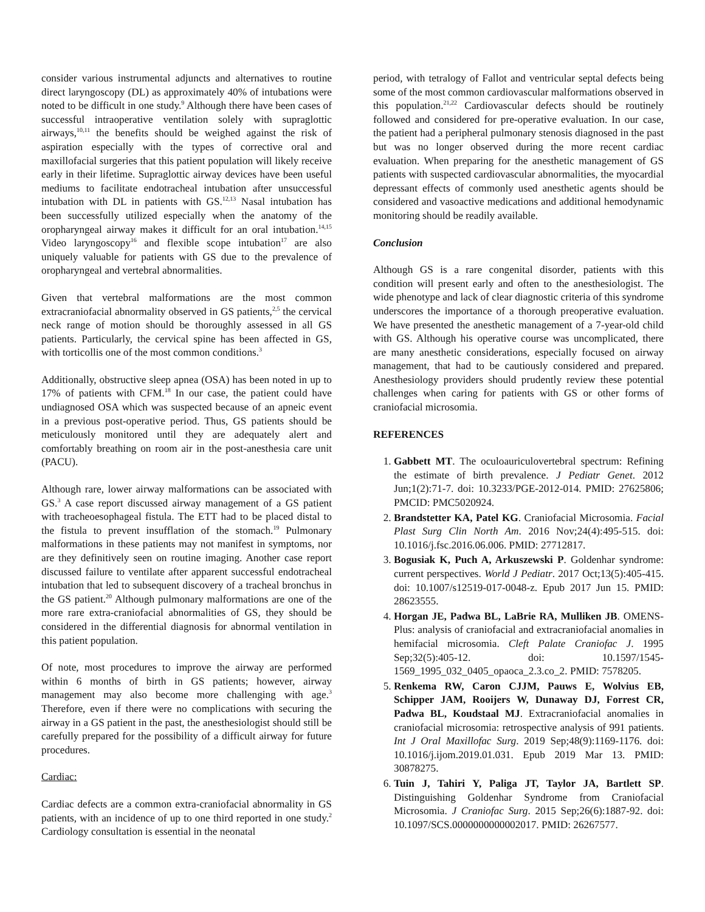consider various instrumental adjuncts and alternatives to routine direct laryngoscopy (DL) as approximately 40% of intubations were noted to be difficult in one study.<sup>9</sup> Although there have been cases of successful intraoperative ventilation solely with supraglottic airways,<sup>10,11</sup> the benefits should be weighed against the risk of aspiration especially with the types of corrective oral and maxillofacial surgeries that this patient population will likely receive early in their lifetime. Supraglottic airway devices have been useful mediums to facilitate endotracheal intubation after unsuccessful intubation with DL in patients with GS.<sup>12,13</sup> Nasal intubation has been successfully utilized especially when the anatomy of the oropharyngeal airway makes it difficult for an oral intubation.<sup>14,15</sup> Video laryngoscopy<sup>16</sup> and flexible scope intubation<sup>17</sup> are also uniquely valuable for patients with GS due to the prevalence of oropharyngeal and vertebral abnormalities.
Given that vertebral malformations are the most common extracraniofacial abnormality observed in GS patients,<sup>2,5</sup> the cervical neck range of motion should be thoroughly assessed in all GS patients. Particularly, the cervical spine has been affected in GS, with torticollis one of the most common conditions.<sup>3</sup>
Additionally, obstructive sleep apnea (OSA) has been noted in up to 17% of patients with CFM.<sup>18</sup> In our case, the patient could have undiagnosed OSA which was suspected because of an apneic event in a previous post-operative period. Thus, GS patients should be meticulously monitored until they are adequately alert and comfortably breathing on room air in the post-anesthesia care unit (PACU).
Although rare, lower airway malformations can be associated with GS.<sup>3</sup> A case report discussed airway management of a GS patient with tracheoesophageal fistula. The ETT had to be placed distal to the fistula to prevent insufflation of the stomach.<sup>19</sup> Pulmonary malformations in these patients may not manifest in symptoms, nor are they definitively seen on routine imaging. Another case report discussed failure to ventilate after apparent successful endotracheal intubation that led to subsequent discovery of a tracheal bronchus in the GS patient.<sup>20</sup> Although pulmonary malformations are one of the more rare extra-craniofacial abnormalities of GS, they should be considered in the differential diagnosis for abnormal ventilation in this patient population.
Of note, most procedures to improve the airway are performed within 6 months of birth in GS patients; however, airway management may also become more challenging with age.<sup>3</sup> Therefore, even if there were no complications with securing the airway in a GS patient in the past, the anesthesiologist should still be carefully prepared for the possibility of a difficult airway for future procedures.
Cardiac:
Cardiac defects are a common extra-craniofacial abnormality in GS patients, with an incidence of up to one third reported in one study.<sup>2</sup> Cardiology consultation is essential in the neonatal
period, with tetralogy of Fallot and ventricular septal defects being some of the most common cardiovascular malformations observed in this population.<sup>21,22</sup> Cardiovascular defects should be routinely followed and considered for pre-operative evaluation. In our case, the patient had a peripheral pulmonary stenosis diagnosed in the past but was no longer observed during the more recent cardiac evaluation. When preparing for the anesthetic management of GS patients with suspected cardiovascular abnormalities, the myocardial depressant effects of commonly used anesthetic agents should be considered and vasoactive medications and additional hemodynamic monitoring should be readily available.
Conclusion
Although GS is a rare congenital disorder, patients with this condition will present early and often to the anesthesiologist. The wide phenotype and lack of clear diagnostic criteria of this syndrome underscores the importance of a thorough preoperative evaluation. We have presented the anesthetic management of a 7-year-old child with GS. Although his operative course was uncomplicated, there are many anesthetic considerations, especially focused on airway management, that had to be cautiously considered and prepared. Anesthesiology providers should prudently review these potential challenges when caring for patients with GS or other forms of craniofacial microsomia.
REFERENCES
1. Gabbett MT. The oculoauriculovertebral spectrum: Refining the estimate of birth prevalence. J Pediatr Genet. 2012 Jun;1(2):71-7. doi: 10.3233/PGE-2012-014. PMID: 27625806; PMCID: PMC5020924.
2. Brandstetter KA, Patel KG. Craniofacial Microsomia. Facial Plast Surg Clin North Am. 2016 Nov;24(4):495-515. doi: 10.1016/j.fsc.2016.06.006. PMID: 27712817.
3. Bogusiak K, Puch A, Arkuszewski P. Goldenhar syndrome: current perspectives. World J Pediatr. 2017 Oct;13(5):405-415. doi: 10.1007/s12519-017-0048-z. Epub 2017 Jun 15. PMID: 28623555.
4. Horgan JE, Padwa BL, LaBrie RA, Mulliken JB. OMENS-Plus: analysis of craniofacial and extracraniofacial anomalies in hemifacial microsomia. Cleft Palate Craniofac J. 1995 Sep;32(5):405-12. doi: 10.1597/1545-1569_1995_032_0405_opaoca_2.3.co_2. PMID: 7578205.
5. Renkema RW, Caron CJJM, Pauws E, Wolvius EB, Schipper JAM, Rooijers W, Dunaway DJ, Forrest CR, Padwa BL, Koudstaal MJ. Extracraniofacial anomalies in craniofacial microsomia: retrospective analysis of 991 patients. Int J Oral Maxillofac Surg. 2019 Sep;48(9):1169-1176. doi: 10.1016/j.ijom.2019.01.031. Epub 2019 Mar 13. PMID: 30878275.
6. Tuin J, Tahiri Y, Paliga JT, Taylor JA, Bartlett SP. Distinguishing Goldenhar Syndrome from Craniofacial Microsomia. J Craniofac Surg. 2015 Sep;26(6):1887-92. doi: 10.1097/SCS.0000000000002017. PMID: 26267577.